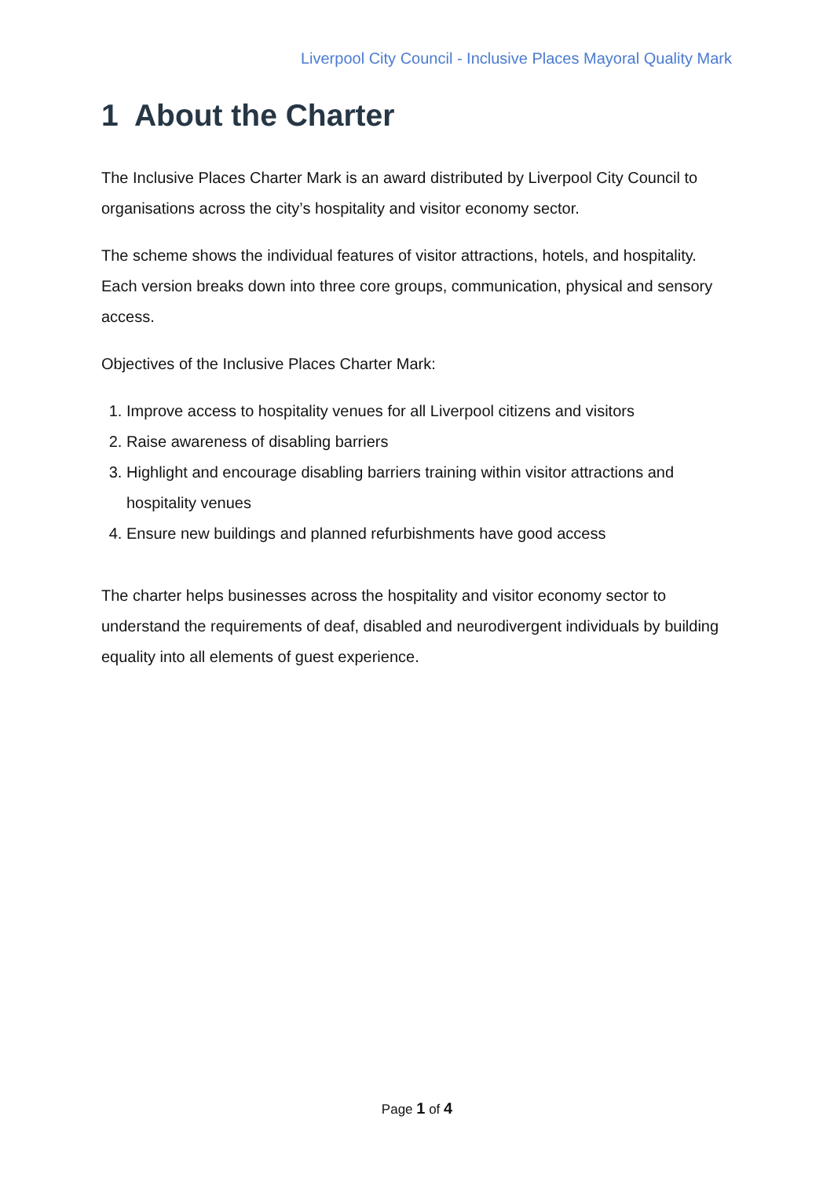Liverpool City Council - Inclusive Places Mayoral Quality Mark
1 About the Charter
The Inclusive Places Charter Mark is an award distributed by Liverpool City Council to organisations across the city’s hospitality and visitor economy sector.
The scheme shows the individual features of visitor attractions, hotels, and hospitality. Each version breaks down into three core groups, communication, physical and sensory access.
Objectives of the Inclusive Places Charter Mark:
1. Improve access to hospitality venues for all Liverpool citizens and visitors
2. Raise awareness of disabling barriers
3. Highlight and encourage disabling barriers training within visitor attractions and hospitality venues
4. Ensure new buildings and planned refurbishments have good access
The charter helps businesses across the hospitality and visitor economy sector to understand the requirements of deaf, disabled and neurodivergent individuals by building equality into all elements of guest experience.
Page 1 of 4